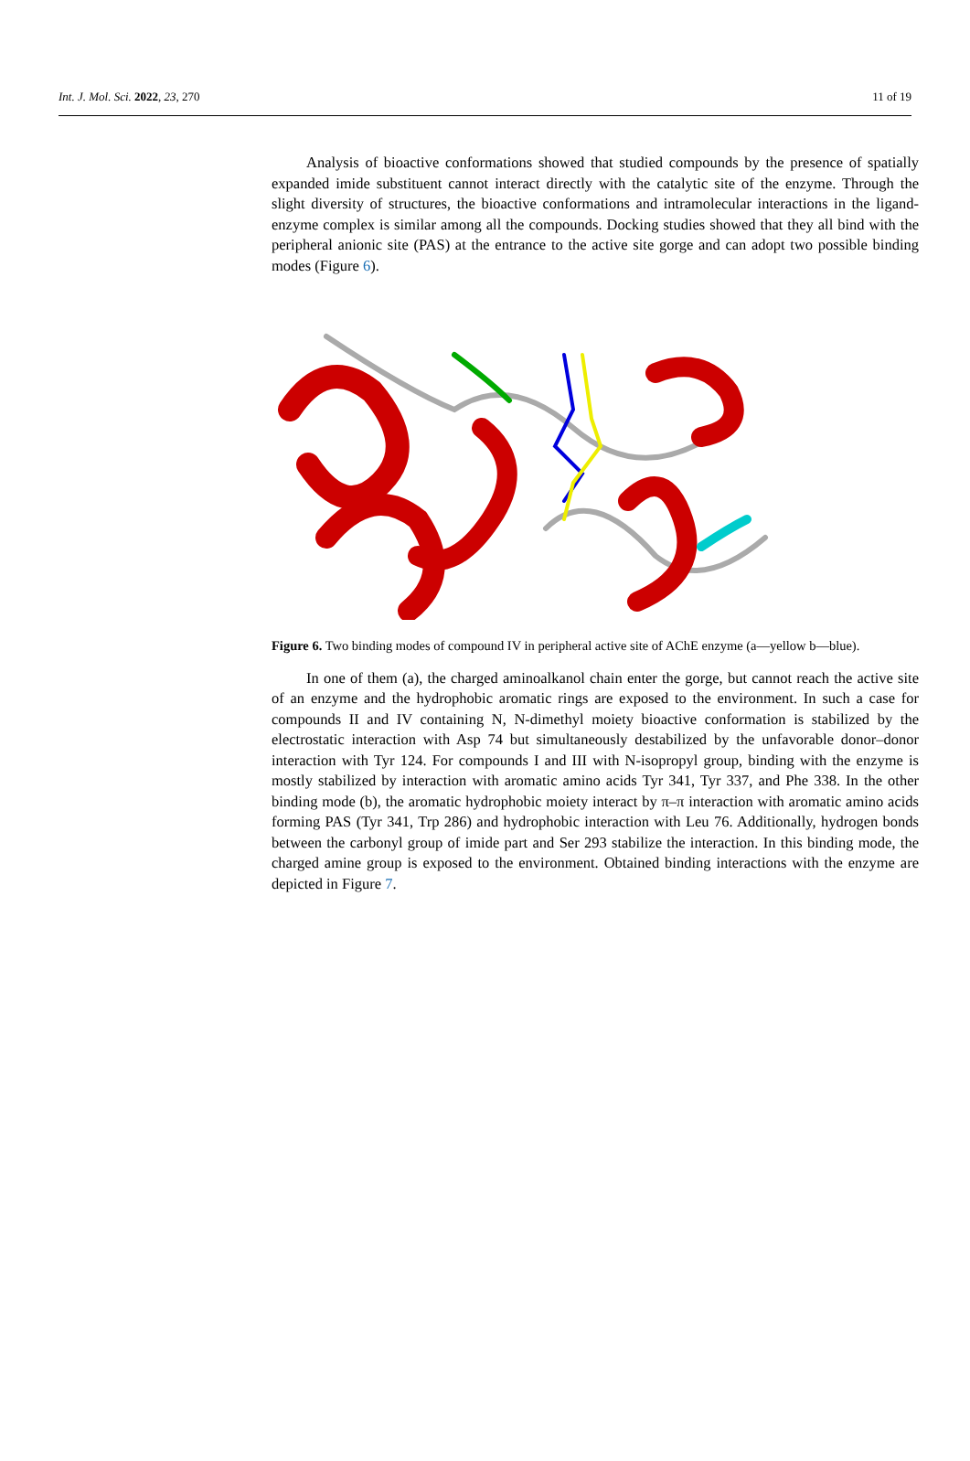Int. J. Mol. Sci. 2022, 23, 270 11 of 19
Analysis of bioactive conformations showed that studied compounds by the presence of spatially expanded imide substituent cannot interact directly with the catalytic site of the enzyme. Through the slight diversity of structures, the bioactive conformations and intramolecular interactions in the ligand-enzyme complex is similar among all the compounds. Docking studies showed that they all bind with the peripheral anionic site (PAS) at the entrance to the active site gorge and can adopt two possible binding modes (Figure 6).
Figure 6. Two binding modes of compound IV in peripheral active site of AChE enzyme (a—yellow b—blue).
In one of them (a), the charged aminoalkanol chain enter the gorge, but cannot reach the active site of an enzyme and the hydrophobic aromatic rings are exposed to the environment. In such a case for compounds II and IV containing N, N-dimethyl moiety bioactive conformation is stabilized by the electrostatic interaction with Asp 74 but simultaneously destabilized by the unfavorable donor–donor interaction with Tyr 124. For compounds I and III with N-isopropyl group, binding with the enzyme is mostly stabilized by interaction with aromatic amino acids Tyr 341, Tyr 337, and Phe 338. In the other binding mode (b), the aromatic hydrophobic moiety interact by π–π interaction with aromatic amino acids forming PAS (Tyr 341, Trp 286) and hydrophobic interaction with Leu 76. Additionally, hydrogen bonds between the carbonyl group of imide part and Ser 293 stabilize the interaction. In this binding mode, the charged amine group is exposed to the environment. Obtained binding interactions with the enzyme are depicted in Figure 7.